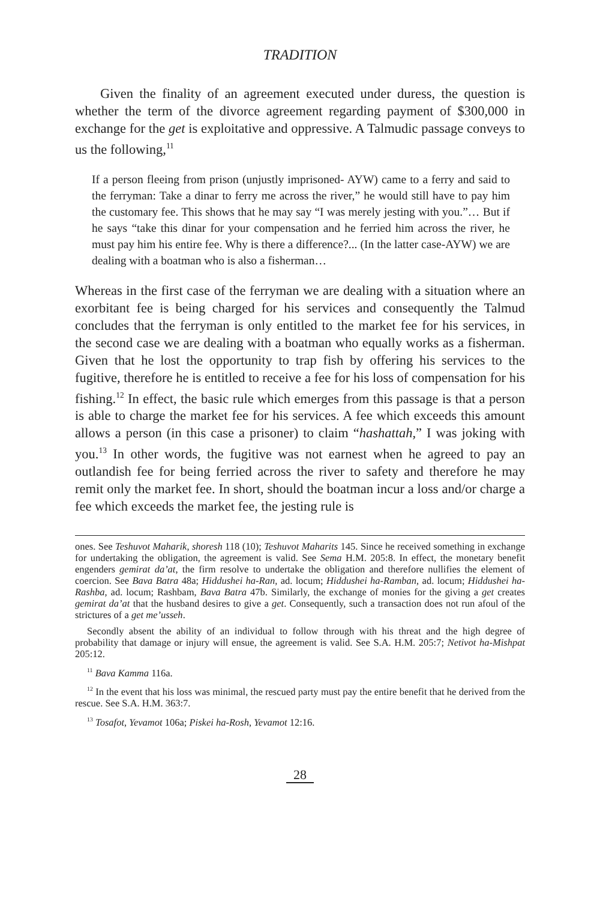TRADITION
Given the finality of an agreement executed under duress, the question is whether the term of the divorce agreement regarding payment of $300,000 in exchange for the get is exploitative and oppressive. A Talmudic passage conveys to us the following,<sup>11</sup>
If a person fleeing from prison (unjustly imprisoned- AYW) came to a ferry and said to the ferryman: Take a dinar to ferry me across the river,” he would still have to pay him the customary fee. This shows that he may say “I was merely jesting with you.”… But if he says “take this dinar for your compensation and he ferried him across the river, he must pay him his entire fee. Why is there a difference?... (In the latter case-AYW) we are dealing with a boatman who is also a fisherman…
Whereas in the first case of the ferryman we are dealing with a situation where an exorbitant fee is being charged for his services and consequently the Talmud concludes that the ferryman is only entitled to the market fee for his services, in the second case we are dealing with a boatman who equally works as a fisherman. Given that he lost the opportunity to trap fish by offering his services to the fugitive, therefore he is entitled to receive a fee for his loss of compensation for his fishing.<sup>12</sup> In effect, the basic rule which emerges from this passage is that a person is able to charge the market fee for his services. A fee which exceeds this amount allows a person (in this case a prisoner) to claim “hashattah,” I was joking with you.<sup>13</sup> In other words, the fugitive was not earnest when he agreed to pay an outlandish fee for being ferried across the river to safety and therefore he may remit only the market fee. In short, should the boatman incur a loss and/or charge a fee which exceeds the market fee, the jesting rule is
ones. See Teshuvot Maharik, shoresh 118 (10); Teshuvot Maharits 145. Since he received something in exchange for undertaking the obligation, the agreement is valid. See Sema H.M. 205:8. In effect, the monetary benefit engenders gemirat da’at, the firm resolve to undertake the obligation and therefore nullifies the element of coercion. See Bava Batra 48a; Hiddushei ha-Ran, ad. locum; Hiddushei ha-Ramban, ad. locum; Hiddushei ha-Rashba, ad. locum; Rashbam, Bava Batra 47b. Similarly, the exchange of monies for the giving a get creates gemirat da’at that the husband desires to give a get. Consequently, such a transaction does not run afoul of the strictures of a get me’usseh.
Secondly absent the ability of an individual to follow through with his threat and the high degree of probability that damage or injury will ensue, the agreement is valid. See S.A. H.M. 205:7; Netivot ha-Mishpat 205:12.
<sup>11</sup> Bava Kamma 116a.
<sup>12</sup> In the event that his loss was minimal, the rescued party must pay the entire benefit that he derived from the rescue. See S.A. H.M. 363:7.
<sup>13</sup> Tosafot, Yevamot 106a; Piskei ha-Rosh, Yevamot 12:16.
28